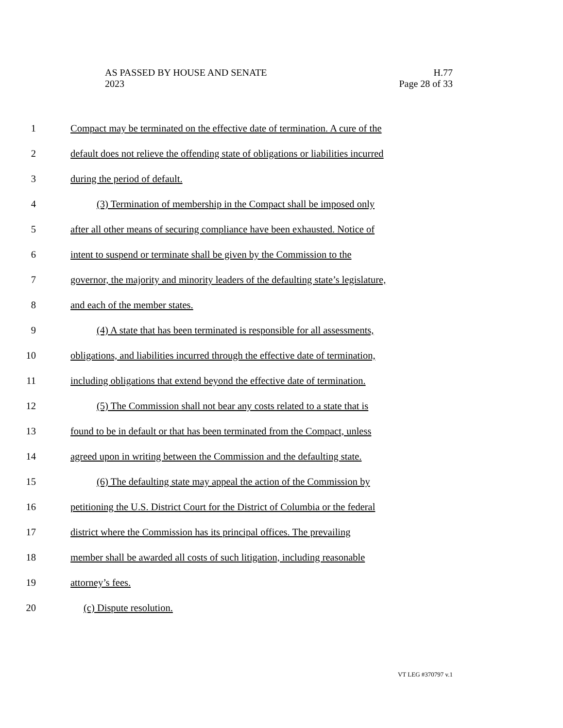H.77
Page 28 of 33
AS PASSED BY HOUSE AND SENATE
2023
1 Compact may be terminated on the effective date of termination. A cure of the
2 default does not relieve the offending state of obligations or liabilities incurred
3 during the period of default.
4 (3) Termination of membership in the Compact shall be imposed only
5 after all other means of securing compliance have been exhausted. Notice of
6 intent to suspend or terminate shall be given by the Commission to the
7 governor, the majority and minority leaders of the defaulting state’s legislature,
8 and each of the member states.
9 (4) A state that has been terminated is responsible for all assessments,
10 obligations, and liabilities incurred through the effective date of termination,
11 including obligations that extend beyond the effective date of termination.
12 (5) The Commission shall not bear any costs related to a state that is
13 found to be in default or that has been terminated from the Compact, unless
14 agreed upon in writing between the Commission and the defaulting state.
15 (6) The defaulting state may appeal the action of the Commission by
16 petitioning the U.S. District Court for the District of Columbia or the federal
17 district where the Commission has its principal offices. The prevailing
18 member shall be awarded all costs of such litigation, including reasonable
19 attorney’s fees.
20 (c) Dispute resolution.
VT LEG #370797 v.1